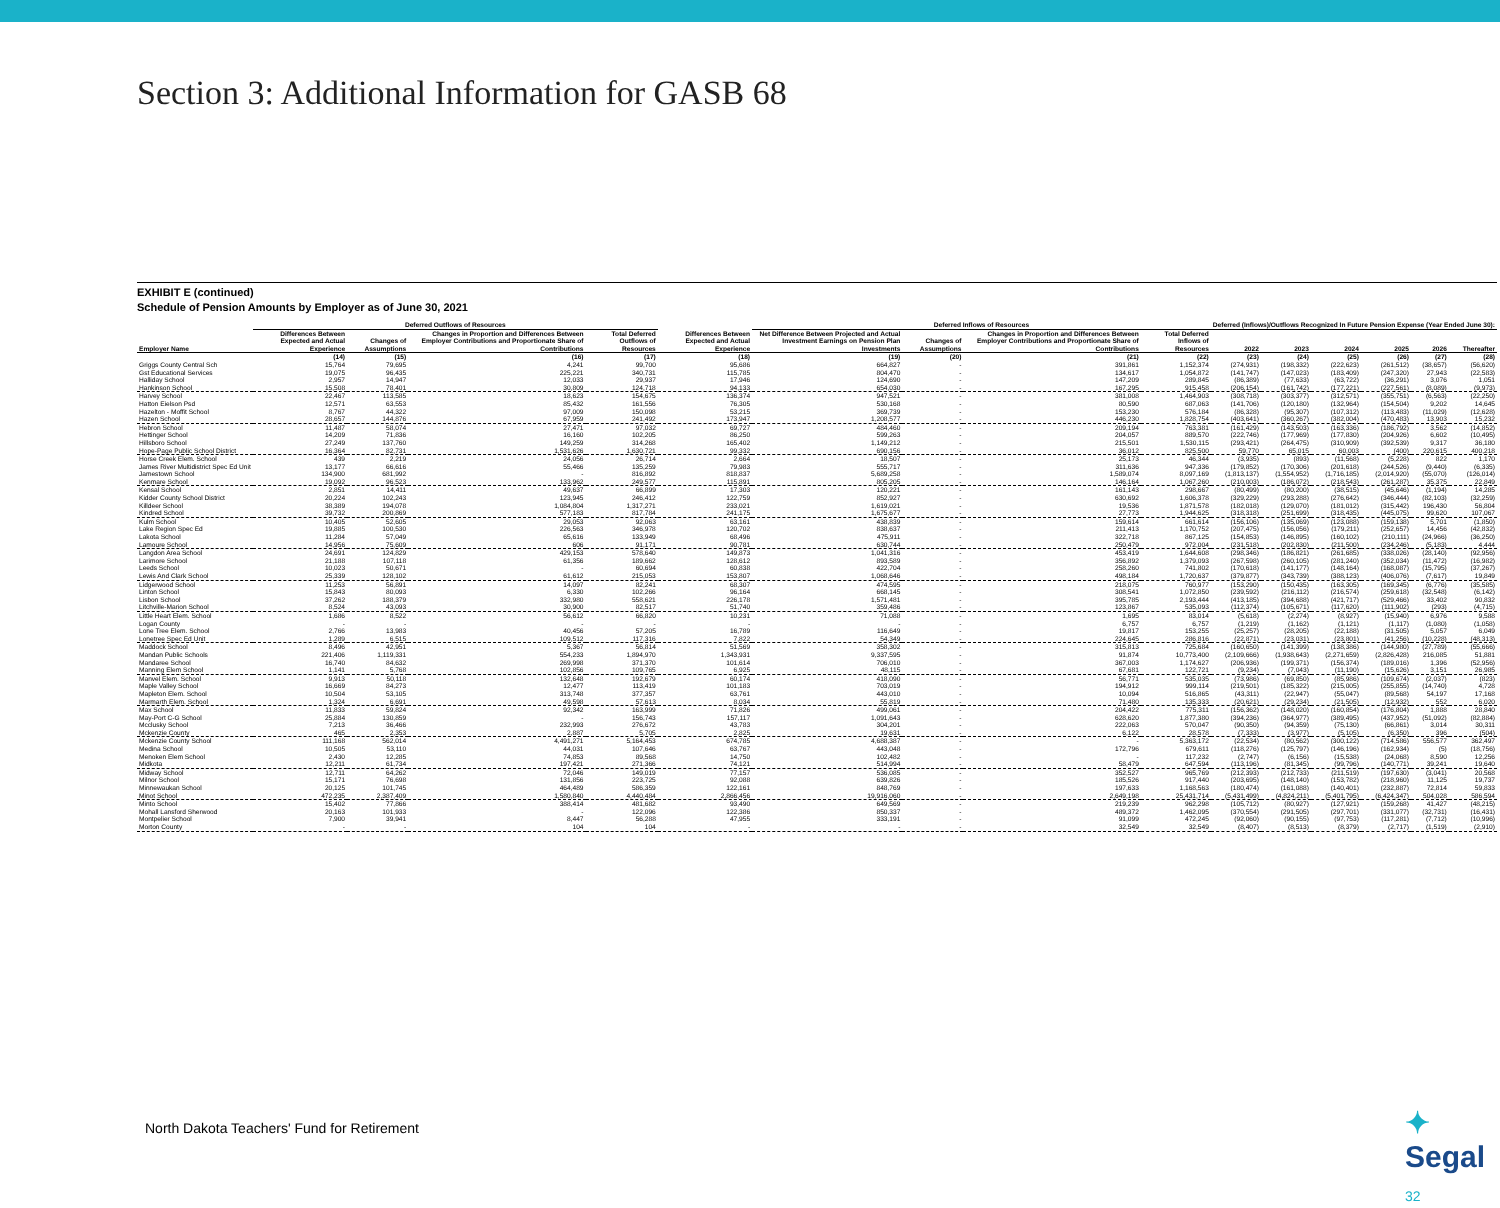Section 3: Additional Information for GASB 68
EXHIBIT E (continued)
Schedule of Pension Amounts by Employer as of June 30, 2021
| | Deferred Outflows of Resources | | | | | Deferred Inflows of Resources | | | | Deferred (Inflows)/Outflows Recognized In Future Pension Expense (Year Ended June 30): | | | | | |
| --- | --- | --- | --- | --- | --- | --- | --- | --- | --- | --- | --- | --- | --- | --- | --- |
| Employer Name | Differences Between Expected and Actual Experience | Changes of Assumptions | Changes in Proportion and Differences Between Employer Contributions and Proportionate Share of Contributions | Total Deferred Outflows of Resources | Differences Between Expected and Actual Experience | Net Difference Between Projected and Actual Investment Earnings on Pension Plan Investments | Changes of Assumptions | Changes in Proportion and Differences Between Employer Contributions and Proportionate Share of Contributions | Total Deferred Inflows of Resources | 2022 | 2023 | 2024 | 2025 | 2026 | Thereafter |
| | (14) | (15) | (16) | (17) | (18) | (19) | (20) | (21) | (22) | (23) | (24) | (25) | (26) | (27) | (28) |
| Griggs County Central Sch | 15,764 | 79,695 | 4,241 | 99,700 | 95,686 | 664,827 | - | 391,861 | 1,152,374 | (274,931) | (198,332) | (222,623) | (261,512) | (38,657) | (56,620) |
| Gst Educational Services | 19,075 | 96,435 | 225,221 | 340,731 | 115,785 | 804,470 | - | 134,617 | 1,054,872 | (141,747) | (147,023) | (183,409) | (247,320) | 27,943 | (22,583) |
| Halliday School | 2,957 | 14,947 | 12,033 | 29,937 | 17,946 | 124,690 | - | 147,209 | 289,845 | (86,389) | (77,633) | (63,722) | (36,291) | 3,076 | 1,051 |
| Hankinson School | 15,508 | 78,401 | 30,809 | 124,718 | 94,133 | 654,030 | - | 167,295 | 915,458 | (206,154) | (161,742) | (177,221) | (227,561) | (8,089) | (9,973) |
| Harvey School | 22,467 | 113,585 | 18,623 | 154,675 | 136,374 | 947,521 | - | 381,008 | 1,464,903 | (308,718) | (303,377) | (312,571) | (355,751) | (6,563) | (22,250) |
| Hatton Eielson Psd | 12,571 | 63,553 | 85,432 | 161,556 | 76,305 | 530,168 | - | 80,590 | 687,063 | (141,706) | (120,180) | (132,964) | (154,504) | 9,202 | 14,645 |
| Hazelton - Moffit School | 8,767 | 44,322 | 97,009 | 150,098 | 53,215 | 369,739 | - | 153,230 | 576,184 | (86,328) | (95,307) | (107,312) | (113,483) | (11,029) | (12,628) |
| Hazen School | 28,657 | 144,876 | 67,959 | 241,492 | 173,947 | 1,208,577 | - | 446,230 | 1,828,754 | (403,641) | (360,267) | (382,004) | (470,483) | 13,903 | 15,232 |
| Hebron School | 11,487 | 58,074 | 27,471 | 97,032 | 69,727 | 484,460 | - | 209,194 | 763,381 | (161,429) | (143,503) | (163,336) | (186,792) | 3,562 | (14,852) |
| Hettinger School | 14,209 | 71,836 | 16,160 | 102,205 | 86,250 | 599,263 | - | 204,057 | 889,570 | (222,746) | (177,969) | (177,830) | (204,926) | 6,602 | (10,495) |
| Hillsboro School | 27,249 | 137,760 | 149,259 | 314,268 | 165,402 | 1,149,212 | - | 215,501 | 1,530,115 | (293,421) | (264,475) | (310,909) | (392,539) | 9,317 | 36,180 |
| Hope-Page Public School District | 16,364 | 82,731 | 1,531,626 | 1,630,721 | 99,332 | 690,156 | - | 36,012 | 825,500 | 59,770 | 65,015 | 60,003 | (400) | 220,615 | 400,218 |
| Horse Creek Elem. School | 439 | 2,219 | 24,056 | 26,714 | 2,664 | 18,507 | - | 25,173 | 46,344 | (3,935) | (893) | (11,568) | (5,228) | 822 | 1,170 |
| James River Multidistrict Spec Ed Unit | 13,177 | 66,616 | 55,466 | 135,259 | 79,983 | 555,717 | - | 311,636 | 947,336 | (179,852) | (170,306) | (201,618) | (244,526) | (9,440) | (6,335) |
| Jamestown School | 134,900 | 681,992 | - | 816,892 | 818,837 | 5,689,258 | - | 1,589,074 | 8,097,169 | (1,813,137) | (1,554,952) | (1,716,185) | (2,014,920) | (55,070) | (126,014) |
| Kenmare School | 19,092 | 96,523 | 133,962 | 249,577 | 115,891 | 805,205 | - | 146,164 | 1,067,260 | (210,003) | (186,072) | (218,543) | (261,287) | 35,375 | 22,849 |
| Kensal School | 2,851 | 14,411 | 49,637 | 66,899 | 17,303 | 120,221 | - | 161,143 | 298,667 | (80,499) | (80,200) | (38,515) | (45,646) | (1,194) | 14,285 |
| Kidder County School District | 20,224 | 102,243 | 123,945 | 246,412 | 122,759 | 852,927 | - | 630,692 | 1,606,378 | (329,229) | (293,288) | (276,642) | (346,444) | (82,103) | (32,259) |
| Killdeer School | 38,389 | 194,078 | 1,084,804 | 1,317,271 | 233,021 | 1,619,021 | - | 19,536 | 1,871,578 | (182,018) | (129,070) | (181,012) | (315,442) | 196,430 | 56,804 |
| Kindred School | 39,732 | 200,869 | 577,183 | 817,784 | 241,175 | 1,675,677 | - | 27,773 | 1,944,625 | (318,318) | (251,699) | (318,435) | (445,075) | 99,620 | 107,067 |
| Kulm School | 10,405 | 52,605 | 29,053 | 92,063 | 63,161 | 438,839 | - | 159,614 | 661,614 | (156,106) | (135,069) | (123,088) | (159,138) | 5,701 | (1,850) |
| Lake Region Spec Ed | 19,885 | 100,530 | 226,563 | 346,978 | 120,702 | 838,637 | - | 211,413 | 1,170,752 | (207,475) | (156,056) | (179,211) | (252,657) | 14,456 | (42,832) |
| Lakota School | 11,284 | 57,049 | 65,616 | 133,949 | 68,496 | 475,911 | - | 322,718 | 867,125 | (154,853) | (146,895) | (160,102) | (210,111) | (24,966) | (36,250) |
| Lamoure School | 14,956 | 75,609 | 606 | 91,171 | 90,781 | 630,744 | - | 250,479 | 972,004 | (231,518) | (202,830) | (211,500) | (234,246) | (5,183) | 4,444 |
| Langdon Area School | 24,691 | 124,829 | 429,153 | 578,640 | 149,873 | 1,041,316 | - | 453,419 | 1,644,608 | (298,346) | (186,821) | (261,685) | (338,026) | (28,140) | (92,956) |
| Larimore School | 21,188 | 107,118 | 61,356 | 189,662 | 128,612 | 893,589 | - | 356,892 | 1,379,093 | (267,598) | (260,105) | (281,240) | (352,034) | (11,472) | (16,982) |
| Leeds School | 10,023 | 50,671 | - | 60,694 | 60,838 | 422,704 | - | 258,260 | 741,802 | (170,618) | (141,177) | (148,164) | (168,087) | (15,795) | (37,267) |
| Lewis And Clark School | 25,339 | 128,102 | 61,612 | 215,053 | 153,807 | 1,068,646 | - | 498,184 | 1,720,637 | (379,877) | (343,739) | (388,123) | (406,076) | (7,617) | 19,849 |
| Lidgerwood School | 11,253 | 56,891 | 14,097 | 82,241 | 68,307 | 474,595 | - | 218,075 | 760,977 | (153,290) | (150,435) | (163,305) | (169,345) | (6,776) | (35,585) |
| Linton School | 15,843 | 80,093 | 6,330 | 102,266 | 96,164 | 668,145 | - | 308,541 | 1,072,850 | (239,592) | (216,112) | (216,574) | (259,618) | (32,548) | (6,142) |
| Lisbon School | 37,262 | 188,379 | 332,980 | 558,621 | 226,178 | 1,571,481 | - | 395,785 | 2,193,444 | (413,185) | (394,688) | (421,717) | (529,466) | 33,402 | 90,832 |
| Litchville-Marion School | 8,524 | 43,093 | 30,900 | 82,517 | 51,740 | 359,486 | - | 123,867 | 535,093 | (112,374) | (105,671) | (117,620) | (111,902) | (293) | (4,715) |
| Little Heart Elem. School | 1,686 | 8,522 | 56,612 | 66,820 | 10,231 | 71,088 | - | 1,695 | 83,014 | (5,618) | (2,274) | (8,927) | (15,940) | 6,976 | 9,588 |
| Logan County | - | - | - | - | - | - | - | 6,757 | 6,757 | (1,219) | (1,162) | (1,121) | (1,117) | (1,080) | (1,058) |
| Lone Tree Elem. School | 2,766 | 13,983 | 40,456 | 57,205 | 16,789 | 116,649 | - | 19,817 | 153,255 | (25,257) | (28,205) | (22,188) | (31,505) | 5,057 | 6,049 |
| Lonetree Spec Ed Unit | 1,289 | 6,515 | 109,512 | 117,316 | 7,822 | 54,349 | - | 224,645 | 286,816 | (22,871) | (23,031) | (23,801) | (41,256) | (10,228) | (48,313) |
| Maddock School | 8,496 | 42,951 | 5,367 | 56,814 | 51,569 | 358,302 | - | 315,813 | 725,684 | (160,650) | (141,399) | (138,386) | (144,980) | (27,789) | (55,666) |
| Mandan Public Schools | 221,406 | 1,119,331 | 554,233 | 1,894,970 | 1,343,931 | 9,337,595 | - | 91,874 | 10,773,400 | (2,109,666) | (1,938,643) | (2,271,659) | (2,826,428) | 216,085 | 51,881 |
| Mandaree School | 16,740 | 84,632 | 269,998 | 371,370 | 101,614 | 706,010 | - | 367,003 | 1,174,627 | (206,936) | (199,371) | (156,374) | (189,016) | 1,396 | (52,956) |
| Manning Elem School | 1,141 | 5,768 | 102,856 | 109,765 | 6,925 | 48,115 | - | 67,681 | 122,721 | (9,234) | (7,043) | (11,190) | (15,626) | 3,151 | 26,985 |
| Manvel Elem. School | 9,913 | 50,118 | 132,648 | 192,679 | 60,174 | 418,090 | - | 56,771 | 535,035 | (73,986) | (69,850) | (85,986) | (109,674) | (2,037) | (823) |
| Maple Valley School | 16,669 | 84,273 | 12,477 | 113,419 | 101,183 | 703,019 | - | 194,912 | 999,114 | (219,501) | (185,322) | (215,005) | (255,855) | (14,740) | 4,728 |
| Mapleton Elem. School | 10,504 | 53,105 | 313,748 | 377,357 | 63,761 | 443,010 | - | 10,094 | 516,865 | (43,311) | (22,947) | (55,047) | (89,568) | 54,197 | 17,168 |
| Marmarth Elem. School | 1,324 | 6,691 | 49,598 | 57,613 | 8,034 | 55,819 | - | 71,480 | 135,333 | (20,621) | (29,234) | (21,505) | (12,932) | 552 | 6,020 |
| Max School | 11,833 | 59,824 | 92,342 | 163,999 | 71,826 | 499,061 | - | 204,422 | 775,311 | (156,362) | (148,020) | (160,854) | (176,804) | 1,888 | 28,840 |
| May-Port C-G School | 25,884 | 130,859 | - | 156,743 | 157,117 | 1,091,643 | - | 628,620 | 1,877,380 | (394,236) | (364,977) | (389,495) | (437,952) | (51,092) | (82,884) |
| Mcclusky School | 7,213 | 36,466 | 232,993 | 276,672 | 43,783 | 304,201 | - | 222,063 | 570,047 | (90,350) | (94,359) | (75,130) | (66,861) | 3,014 | 30,311 |
| Mckenzie County | 465 | 2,353 | 2,887 | 5,705 | 2,825 | 19,631 | - | 6,122 | 28,578 | (7,333) | (3,977) | (5,105) | (6,350) | 396 | (504) |
| Mckenzie County School | 111,168 | 562,014 | 4,491,271 | 5,164,453 | 674,785 | 4,688,387 | - | - | 5,363,172 | (22,534) | (80,562) | (300,122) | (714,586) | 556,577 | 362,497 |
| Medina School | 10,505 | 53,110 | 44,031 | 107,646 | 63,767 | 443,048 | - | 172,796 | 679,611 | (118,276) | (125,797) | (146,196) | (162,934) | (5) | (18,756) |
| Menoken Elem School | 2,430 | 12,285 | 74,853 | 89,568 | 14,750 | 102,482 | - | - | 117,232 | (2,747) | (6,156) | (15,538) | (24,068) | 8,590 | 12,256 |
| Midkota | 12,211 | 61,734 | 197,421 | 271,366 | 74,121 | 514,994 | - | 58,479 | 647,594 | (113,196) | (81,345) | (99,796) | (140,771) | 39,241 | 19,640 |
| Midway School | 12,711 | 64,262 | 72,046 | 149,019 | 77,157 | 536,085 | - | 352,527 | 965,769 | (212,393) | (212,733) | (211,519) | (197,630) | (3,041) | 20,568 |
| Milnor School | 15,171 | 76,698 | 131,856 | 223,725 | 92,088 | 639,826 | - | 185,526 | 917,440 | (203,695) | (148,140) | (153,782) | (218,960) | 11,125 | 19,737 |
| Minnewaukan School | 20,125 | 101,745 | 464,489 | 586,359 | 122,161 | 848,769 | - | 197,633 | 1,168,563 | (180,474) | (161,088) | (140,401) | (232,887) | 72,814 | 59,833 |
| Minot School | 472,235 | 2,387,409 | 1,580,840 | 4,440,484 | 2,866,456 | 19,916,060 | - | 2,649,198 | 25,431,714 | (5,431,499) | (4,824,211) | (5,401,795) | (6,424,347) | 504,028 | 586,594 |
| Minto School | 15,402 | 77,866 | 388,414 | 481,682 | 93,490 | 649,569 | - | 219,239 | 962,298 | (105,712) | (80,927) | (127,921) | (159,268) | 41,427 | (48,215) |
| Mohall Lansford Sherwood | 20,163 | 101,933 | - | 122,096 | 122,386 | 850,337 | - | 489,372 | 1,462,095 | (370,554) | (291,505) | (297,701) | (331,077) | (32,731) | (16,431) |
| Montpelier School | 7,900 | 39,941 | 8,447 | 56,288 | 47,955 | 333,191 | - | 91,099 | 472,245 | (92,060) | (90,155) | (97,753) | (117,281) | (7,712) | (10,996) |
| Morton County | - | - | 104 | 104 | - | - | - | 32,549 | 32,549 | (8,407) | (8,513) | (8,379) | (2,717) | (1,519) | (2,910) |
North Dakota Teachers' Fund for Retirement
✦ Segal 32